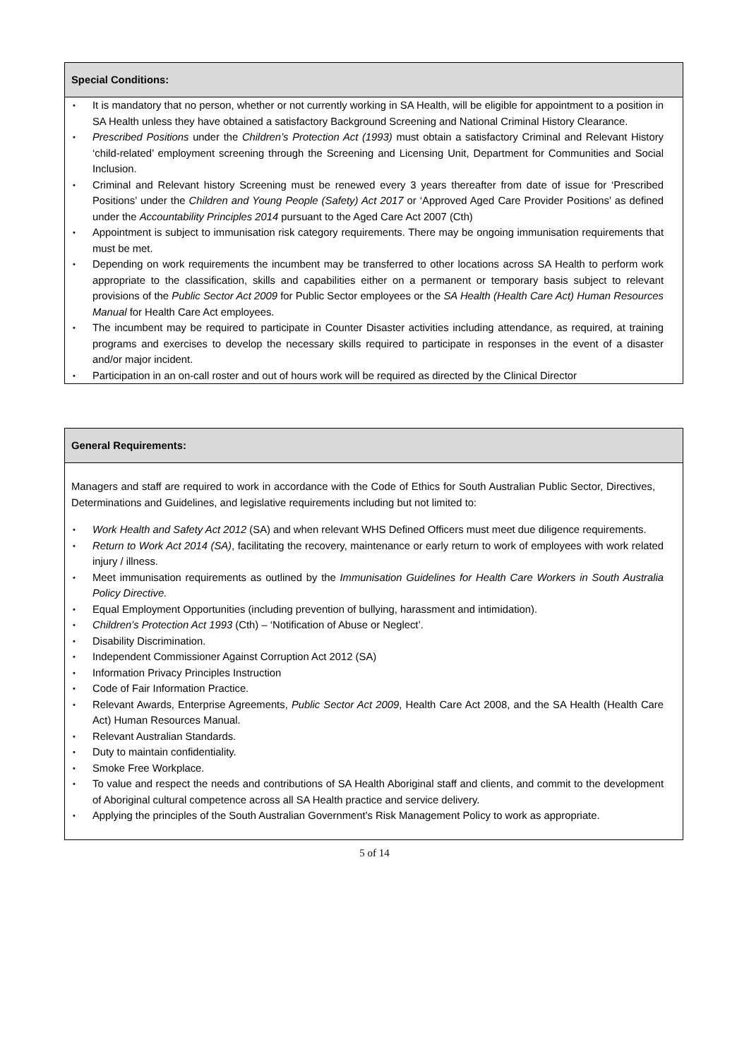| Special Conditions: |
| --- |
| • It is mandatory that no person, whether or not currently working in SA Health, will be eligible for appointment to a position in SA Health unless they have obtained a satisfactory Background Screening and National Criminal History Clearance. • Prescribed Positions under the Children’s Protection Act (1993) must obtain a satisfactory Criminal and Relevant History ‘child-related’ employment screening through the Screening and Licensing Unit, Department for Communities and Social Inclusion. • Criminal and Relevant history Screening must be renewed every 3 years thereafter from date of issue for ‘Prescribed Positions’ under the Children and Young People (Safety) Act 2017 or ‘Approved Aged Care Provider Positions’ as defined under the Accountability Principles 2014 pursuant to the Aged Care Act 2007 (Cth) • Appointment is subject to immunisation risk category requirements. There may be ongoing immunisation requirements that must be met. • Depending on work requirements the incumbent may be transferred to other locations across SA Health to perform work appropriate to the classification, skills and capabilities either on a permanent or temporary basis subject to relevant provisions of the Public Sector Act 2009 for Public Sector employees or the SA Health (Health Care Act) Human Resources Manual for Health Care Act employees. • The incumbent may be required to participate in Counter Disaster activities including attendance, as required, at training programs and exercises to develop the necessary skills required to participate in responses in the event of a disaster and/or major incident. • Participation in an on-call roster and out of hours work will be required as directed by the Clinical Director |
| General Requirements: |
| --- |
| Managers and staff are required to work in accordance with the Code of Ethics for South Australian Public Sector, Directives, Determinations and Guidelines, and legislative requirements including but not limited to: • Work Health and Safety Act 2012 (SA) and when relevant WHS Defined Officers must meet due diligence requirements. • Return to Work Act 2014 (SA) , facilitating the recovery, maintenance or early return to work of employees with work related injury / illness. • Meet immunisation requirements as outlined by the Immunisation Guidelines for Health Care Workers in South Australia Policy Directive. • Equal Employment Opportunities (including prevention of bullying, harassment and intimidation). • Children’s Protection Act 1993 (Cth) – ‘Notification of Abuse or Neglect’. • Disability Discrimination. • Independent Commissioner Against Corruption Act 2012 (SA) • Information Privacy Principles Instruction • Code of Fair Information Practice. • Relevant Awards, Enterprise Agreements, Public Sector Act 2009 , Health Care Act 2008, and the SA Health (Health Care Act) Human Resources Manual. • Relevant Australian Standards. • Duty to maintain confidentiality. • Smoke Free Workplace. • To value and respect the needs and contributions of SA Health Aboriginal staff and clients, and commit to the development of Aboriginal cultural competence across all SA Health practice and service delivery. • Applying the principles of the South Australian Government’s Risk Management Policy to work as appropriate. |
5 of 14